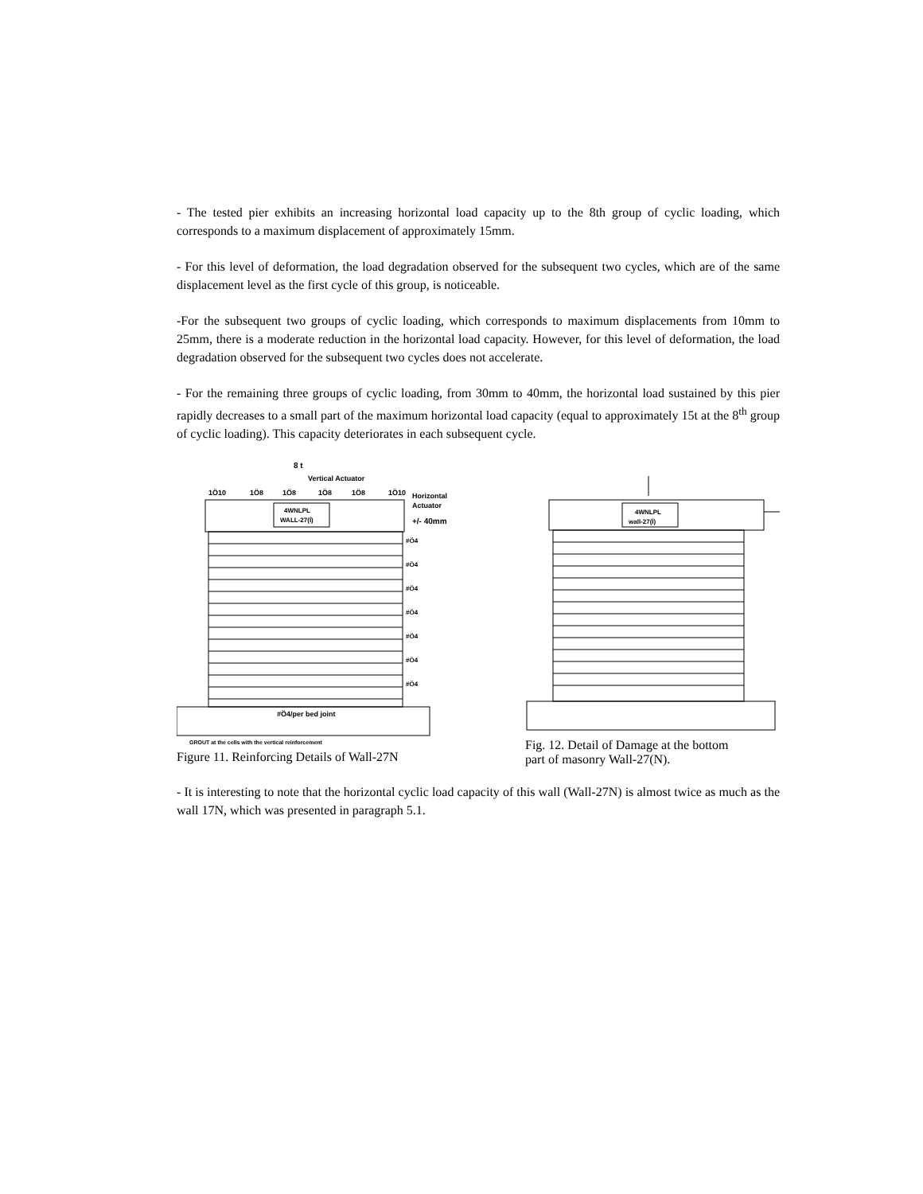- The tested pier exhibits an increasing horizontal load capacity up to the 8th group of cyclic loading, which corresponds to a maximum displacement of approximately 15mm.
- For this level of deformation, the load degradation observed for the subsequent two cycles, which are of the same displacement level as the first cycle of this group, is noticeable.
-For the subsequent two groups of cyclic loading, which corresponds to maximum displacements from 10mm to 25mm, there is a moderate reduction in the horizontal load capacity. However, for this level of deformation, the load degradation observed for the subsequent two cycles does not accelerate.
- For the remaining three groups of cyclic loading, from 30mm to 40mm, the horizontal load sustained by this pier rapidly decreases to a small part of the maximum horizontal load capacity (equal to approximately 15t at the 8<sup>th</sup> group of cyclic loading). This capacity deteriorates in each subsequent cycle.
8 t
Vertical Actuator
1Ö10
1Ö8
1Ö8
1Ö8
1Ö8
1Ö10
Horizontal
Actuator
+/- 40mm
4WNLPL
WALL-27(Í)
#Ö4
#Ö4
#Ö4
#Ö4
#Ö4
#Ö4
#Ö4
#Ö4/per bed joint
GROUT at the cells with the vertical reinforcement
Figure 11. Reinforcing Details of Wall-27N
4WNLPL
wall-27(Í)
Fig. 12. Detail of Damage at the bottom
part of masonry Wall-27(N).
- It is interesting to note that the horizontal cyclic load capacity of this wall (Wall-27N) is almost twice as much as the wall 17N, which was presented in paragraph 5.1.